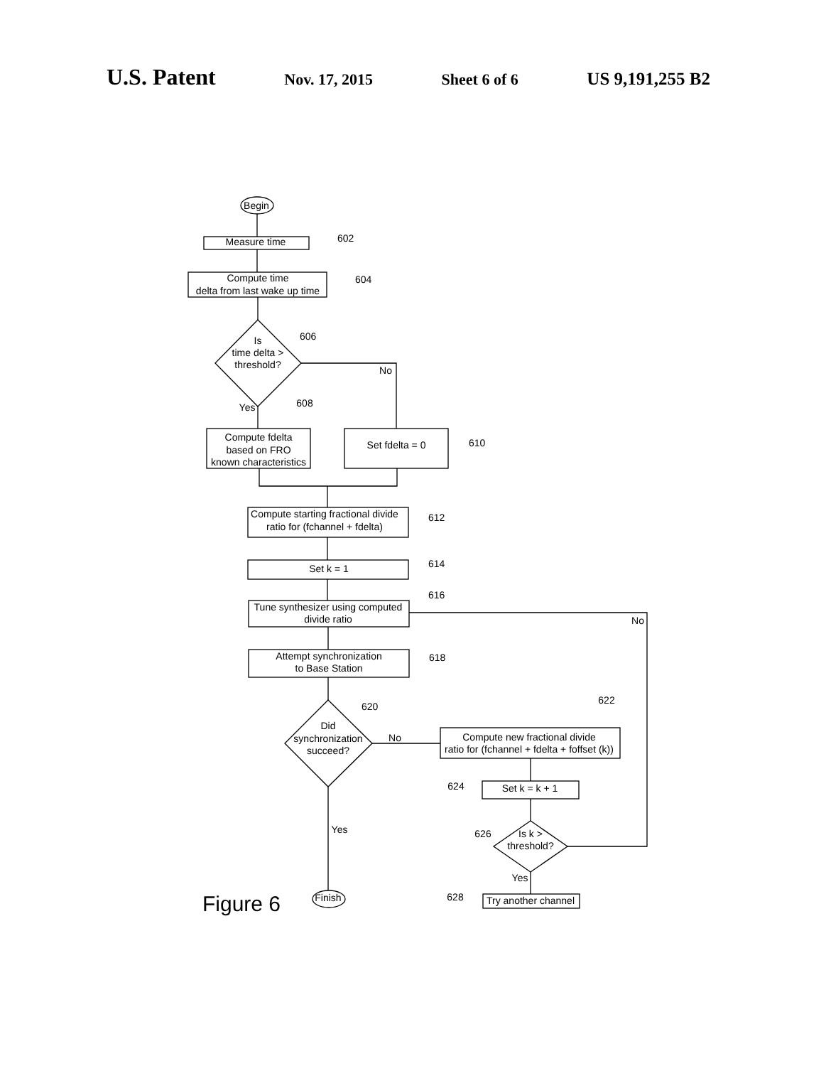U.S. Patent Nov. 17, 2015 Sheet 6 of 6 US 9,191,255 B2
Begin
Measure time
602
Compute time
delta from last wake up time
604
Is
time delta >
threshold?
606
No
Yes
608
Compute fdelta
based on FRO
known characteristics
Set fdelta = 0
610
Compute starting fractional divide
ratio for (fchannel + fdelta)
612
Set k = 1
614
Tune synthesizer using computed
divide ratio
616
No
Attempt synchronization
to Base Station
618
Did
synchronization
succeed?
620
No
622
Compute new fractional divide
ratio for (fchannel + fdelta + foffset (k))
624
Set k = k + 1
Yes
626
Is k >
threshold?
Yes
628
Try another channel
Finish
Figure 6